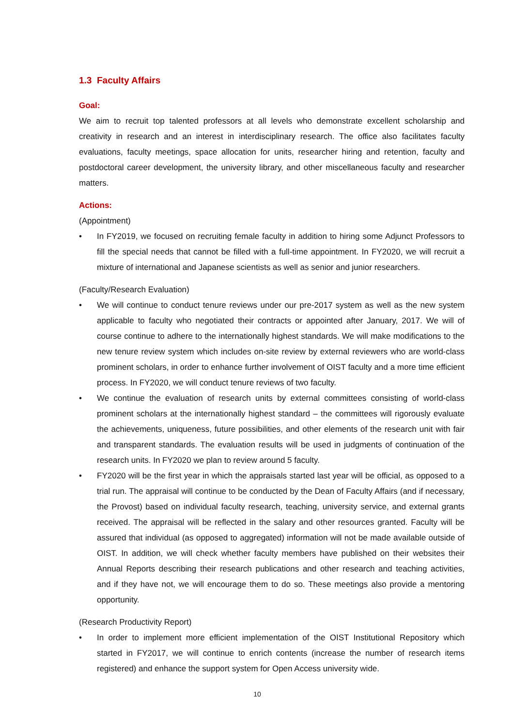1.3 Faculty Affairs
Goal:
We aim to recruit top talented professors at all levels who demonstrate excellent scholarship and creativity in research and an interest in interdisciplinary research. The office also facilitates faculty evaluations, faculty meetings, space allocation for units, researcher hiring and retention, faculty and postdoctoral career development, the university library, and other miscellaneous faculty and researcher matters.
Actions:
(Appointment)
• In FY2019, we focused on recruiting female faculty in addition to hiring some Adjunct Professors to fill the special needs that cannot be filled with a full-time appointment. In FY2020, we will recruit a mixture of international and Japanese scientists as well as senior and junior researchers.
(Faculty/Research Evaluation)
• We will continue to conduct tenure reviews under our pre-2017 system as well as the new system applicable to faculty who negotiated their contracts or appointed after January, 2017. We will of course continue to adhere to the internationally highest standards. We will make modifications to the new tenure review system which includes on-site review by external reviewers who are world-class prominent scholars, in order to enhance further involvement of OIST faculty and a more time efficient process. In FY2020, we will conduct tenure reviews of two faculty.
• We continue the evaluation of research units by external committees consisting of world-class prominent scholars at the internationally highest standard – the committees will rigorously evaluate the achievements, uniqueness, future possibilities, and other elements of the research unit with fair and transparent standards. The evaluation results will be used in judgments of continuation of the research units. In FY2020 we plan to review around 5 faculty.
• FY2020 will be the first year in which the appraisals started last year will be official, as opposed to a trial run. The appraisal will continue to be conducted by the Dean of Faculty Affairs (and if necessary, the Provost) based on individual faculty research, teaching, university service, and external grants received. The appraisal will be reflected in the salary and other resources granted. Faculty will be assured that individual (as opposed to aggregated) information will not be made available outside of OIST. In addition, we will check whether faculty members have published on their websites their Annual Reports describing their research publications and other research and teaching activities, and if they have not, we will encourage them to do so. These meetings also provide a mentoring opportunity.
(Research Productivity Report)
• In order to implement more efficient implementation of the OIST Institutional Repository which started in FY2017, we will continue to enrich contents (increase the number of research items registered) and enhance the support system for Open Access university wide.
10